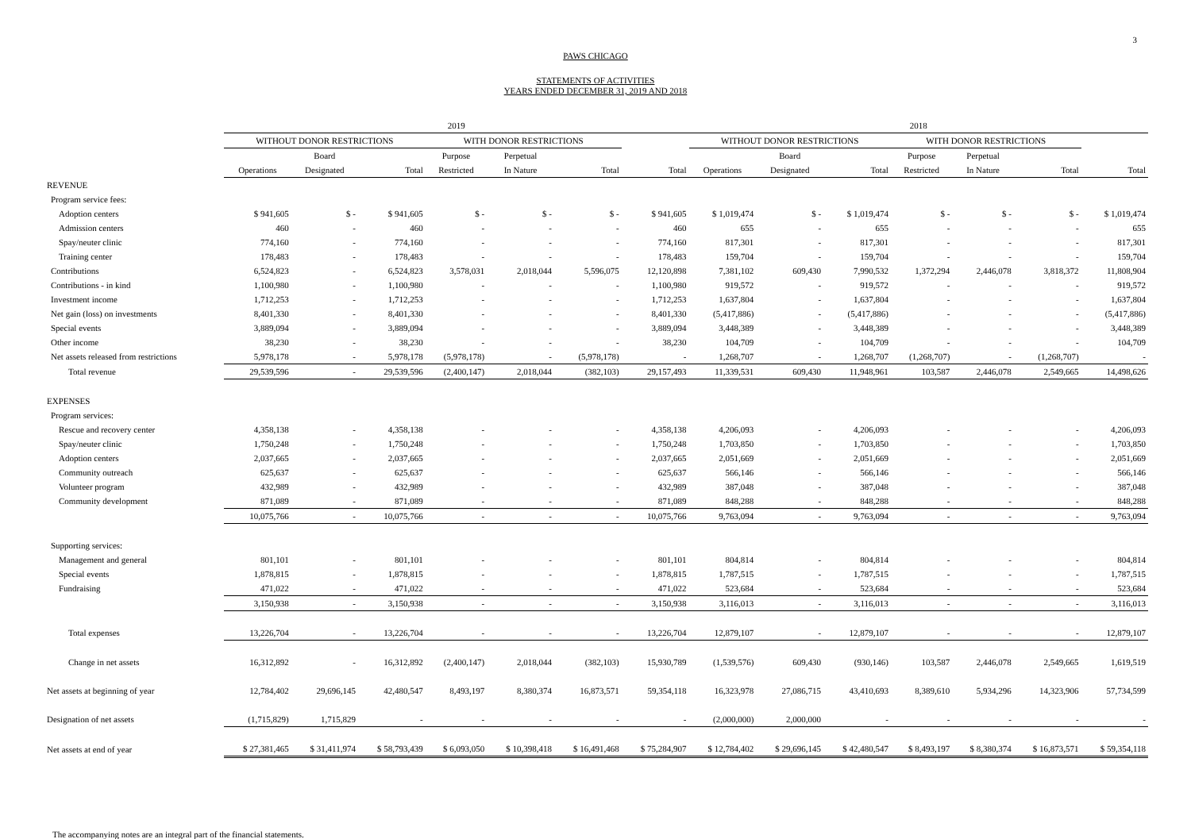3
PAWS CHICAGO
STATEMENTS OF ACTIVITIES
YEARS ENDED DECEMBER 31, 2019 AND 2018
| | 2019 | | | | | | | 2018 | | | | | | |
| --- | --- | --- | --- | --- | --- | --- | --- | --- | --- | --- | --- | --- | --- | --- |
| | WITHOUT DONOR RESTRICTIONS | | | WITH DONOR RESTRICTIONS | | | | WITHOUT DONOR RESTRICTIONS | | | WITH DONOR RESTRICTIONS | | | |
| | | Board | | Purpose | Perpetual | | | | Board | | Purpose | Perpetual | | |
| | Operations | Designated | Total | Restricted | In Nature | Total | Total | Operations | Designated | Total | Restricted | In Nature | Total | Total |
| REVENUE | | | | | | | | | | | | | | |
| Program service fees: | | | | | | | | | | | | | | |
| Adoption centers | $ 941,605 | $ - | $ 941,605 | $ - | $ - | $ - | $ 941,605 | $ 1,019,474 | $ - | $ 1,019,474 | $ - | $ - | $ - | $ 1,019,474 |
| Admission centers | 460 | - | 460 | - | - | - | 460 | 655 | - | 655 | - | - | - | 655 |
| Spay/neuter clinic | 774,160 | - | 774,160 | - | - | - | 774,160 | 817,301 | - | 817,301 | - | - | - | 817,301 |
| Training center | 178,483 | - | 178,483 | - | - | - | 178,483 | 159,704 | - | 159,704 | - | - | - | 159,704 |
| Contributions | 6,524,823 | - | 6,524,823 | 3,578,031 | 2,018,044 | 5,596,075 | 12,120,898 | 7,381,102 | 609,430 | 7,990,532 | 1,372,294 | 2,446,078 | 3,818,372 | 11,808,904 |
| Contributions - in kind | 1,100,980 | - | 1,100,980 | - | - | - | 1,100,980 | 919,572 | - | 919,572 | - | - | - | 919,572 |
| Investment income | 1,712,253 | - | 1,712,253 | - | - | - | 1,712,253 | 1,637,804 | - | 1,637,804 | - | - | - | 1,637,804 |
| Net gain (loss) on investments | 8,401,330 | - | 8,401,330 | - | - | - | 8,401,330 | (5,417,886) | - | (5,417,886) | - | - | - | (5,417,886) |
| Special events | 3,889,094 | - | 3,889,094 | - | - | - | 3,889,094 | 3,448,389 | - | 3,448,389 | - | - | - | 3,448,389 |
| Other income | 38,230 | - | 38,230 | - | - | - | 38,230 | 104,709 | - | 104,709 | - | - | - | 104,709 |
| Net assets released from restrictions | 5,978,178 | - | 5,978,178 | (5,978,178) | - | (5,978,178) | - | 1,268,707 | - | 1,268,707 | (1,268,707) | - | (1,268,707) | - |
| Total revenue | 29,539,596 | - | 29,539,596 | (2,400,147) | 2,018,044 | (382,103) | 29,157,493 | 11,339,531 | 609,430 | 11,948,961 | 103,587 | 2,446,078 | 2,549,665 | 14,498,626 |
| EXPENSES | | | | | | | | | | | | | | |
| Program services: | | | | | | | | | | | | | | |
| Rescue and recovery center | 4,358,138 | - | 4,358,138 | - | - | - | 4,358,138 | 4,206,093 | - | 4,206,093 | - | - | - | 4,206,093 |
| Spay/neuter clinic | 1,750,248 | - | 1,750,248 | - | - | - | 1,750,248 | 1,703,850 | - | 1,703,850 | - | - | - | 1,703,850 |
| Adoption centers | 2,037,665 | - | 2,037,665 | - | - | - | 2,037,665 | 2,051,669 | - | 2,051,669 | - | - | - | 2,051,669 |
| Community outreach | 625,637 | - | 625,637 | - | - | - | 625,637 | 566,146 | - | 566,146 | - | - | - | 566,146 |
| Volunteer program | 432,989 | - | 432,989 | - | - | - | 432,989 | 387,048 | - | 387,048 | - | - | - | 387,048 |
| Community development | 871,089 | - | 871,089 | - | - | - | 871,089 | 848,288 | - | 848,288 | - | - | - | 848,288 |
| | 10,075,766 | - | 10,075,766 | - | - | - | 10,075,766 | 9,763,094 | - | 9,763,094 | - | - | - | 9,763,094 |
| Supporting services: | | | | | | | | | | | | | | |
| Management and general | 801,101 | - | 801,101 | - | - | - | 801,101 | 804,814 | - | 804,814 | - | - | - | 804,814 |
| Special events | 1,878,815 | - | 1,878,815 | - | - | - | 1,878,815 | 1,787,515 | - | 1,787,515 | - | - | - | 1,787,515 |
| Fundraising | 471,022 | - | 471,022 | - | - | - | 471,022 | 523,684 | - | 523,684 | - | - | - | 523,684 |
| | 3,150,938 | - | 3,150,938 | - | - | - | 3,150,938 | 3,116,013 | - | 3,116,013 | - | - | - | 3,116,013 |
| Total expenses | 13,226,704 | - | 13,226,704 | - | - | - | 13,226,704 | 12,879,107 | - | 12,879,107 | - | - | - | 12,879,107 |
| Change in net assets | 16,312,892 | - | 16,312,892 | (2,400,147) | 2,018,044 | (382,103) | 15,930,789 | (1,539,576) | 609,430 | (930,146) | 103,587 | 2,446,078 | 2,549,665 | 1,619,519 |
| Net assets at beginning of year | 12,784,402 | 29,696,145 | 42,480,547 | 8,493,197 | 8,380,374 | 16,873,571 | 59,354,118 | 16,323,978 | 27,086,715 | 43,410,693 | 8,389,610 | 5,934,296 | 14,323,906 | 57,734,599 |
| Designation of net assets | (1,715,829) | 1,715,829 | - | - | - | - | - | (2,000,000) | 2,000,000 | - | - | - | - | - |
| Net assets at end of year | $ 27,381,465 | $ 31,411,974 | $ 58,793,439 | $ 6,093,050 | $ 10,398,418 | $ 16,491,468 | $ 75,284,907 | $ 12,784,402 | $ 29,696,145 | $ 42,480,547 | $ 8,493,197 | $ 8,380,374 | $ 16,873,571 | $ 59,354,118 |
The accompanying notes are an integral part of the financial statements.